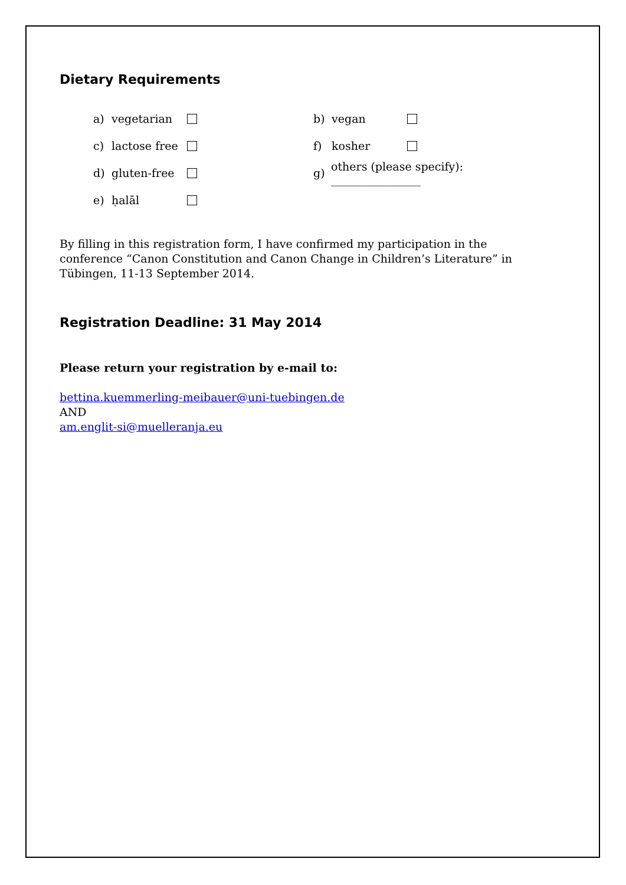Dietary Requirements
a) vegetarian
b) vegan
c) lactose free
f) kosher
d) gluten-free
g) others (please specify): ________________
e) ḥalāl
By filling in this registration form, I have confirmed my participation in the conference “Canon Constitution and Canon Change in Children’s Literature” in Tübingen, 11-13 September 2014.
Registration Deadline: 31 May 2014
Please return your registration by e-mail to:
bettina.kuemmerling-meibauer@uni-tuebingen.de
AND
am.englit-si@muelleranja.eu